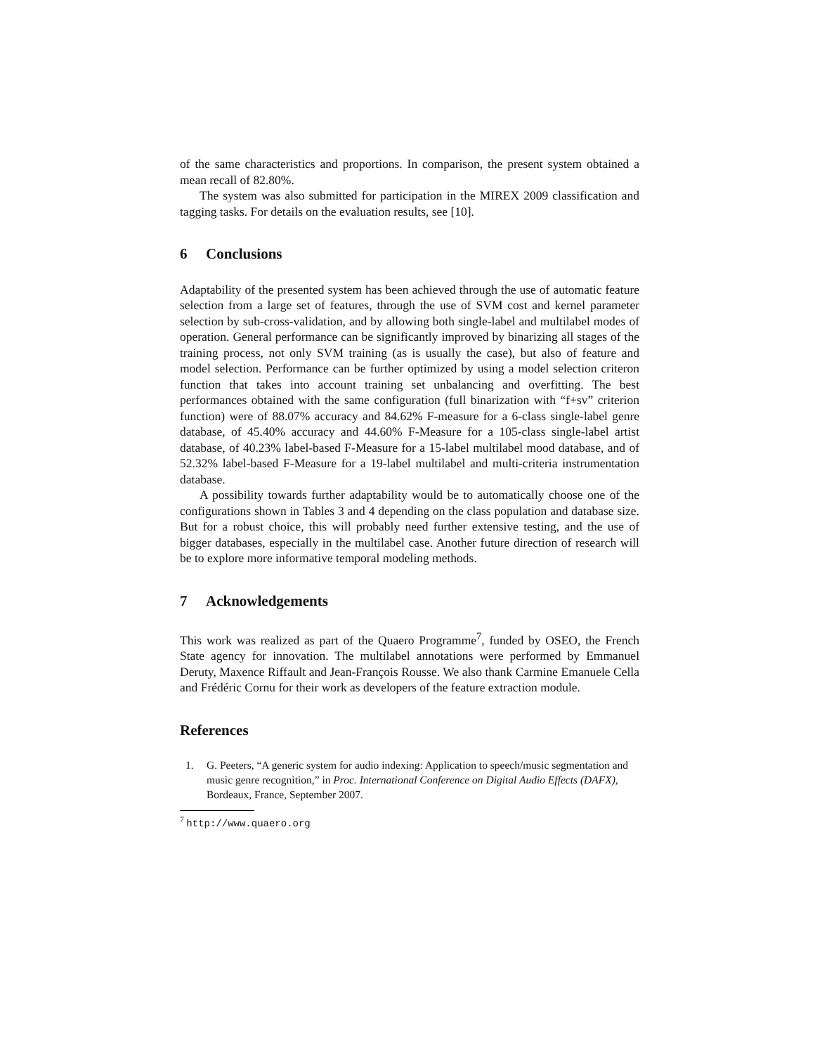of the same characteristics and proportions. In comparison, the present system obtained a mean recall of 82.80%.
The system was also submitted for participation in the MIREX 2009 classification and tagging tasks. For details on the evaluation results, see [10].
6 Conclusions
Adaptability of the presented system has been achieved through the use of automatic feature selection from a large set of features, through the use of SVM cost and kernel parameter selection by sub-cross-validation, and by allowing both single-label and multilabel modes of operation. General performance can be significantly improved by binarizing all stages of the training process, not only SVM training (as is usually the case), but also of feature and model selection. Performance can be further optimized by using a model selection criteron function that takes into account training set unbalancing and overfitting. The best performances obtained with the same configuration (full binarization with “f+sv” criterion function) were of 88.07% accuracy and 84.62% F-measure for a 6-class single-label genre database, of 45.40% accuracy and 44.60% F-Measure for a 105-class single-label artist database, of 40.23% label-based F-Measure for a 15-label multilabel mood database, and of 52.32% label-based F-Measure for a 19-label multilabel and multi-criteria instrumentation database.
A possibility towards further adaptability would be to automatically choose one of the configurations shown in Tables 3 and 4 depending on the class population and database size. But for a robust choice, this will probably need further extensive testing, and the use of bigger databases, especially in the multilabel case. Another future direction of research will be to explore more informative temporal modeling methods.
7 Acknowledgements
This work was realized as part of the Quaero Programme<sup>7</sup>, funded by OSEO, the French State agency for innovation. The multilabel annotations were performed by Emmanuel Deruty, Maxence Riffault and Jean-François Rousse. We also thank Carmine Emanuele Cella and Frédéric Cornu for their work as developers of the feature extraction module.
References
1. G. Peeters, “A generic system for audio indexing: Application to speech/music segmentation and music genre recognition,” in Proc. International Conference on Digital Audio Effects (DAFX), Bordeaux, France, September 2007.
<sup>7</sup> http://www.quaero.org